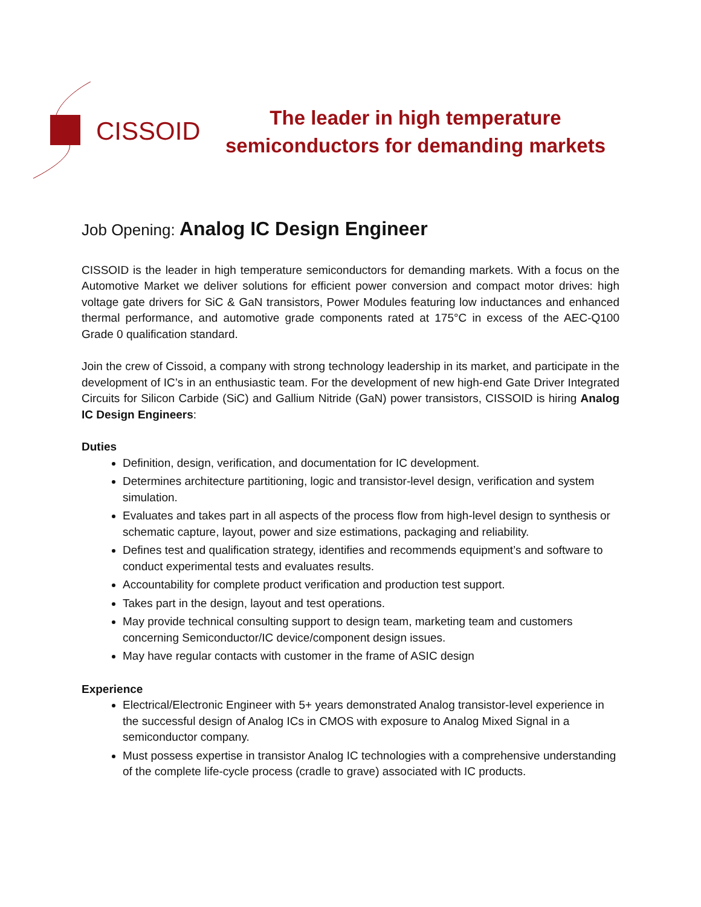CISSOID
The leader in high temperature
semiconductors for demanding markets
Job Opening: Analog IC Design Engineer
CISSOID is the leader in high temperature semiconductors for demanding markets. With a focus on the Automotive Market we deliver solutions for efficient power conversion and compact motor drives: high voltage gate drivers for SiC & GaN transistors, Power Modules featuring low inductances and enhanced thermal performance, and automotive grade components rated at 175°C in excess of the AEC-Q100 Grade 0 qualification standard.
Join the crew of Cissoid, a company with strong technology leadership in its market, and participate in the development of IC’s in an enthusiastic team. For the development of new high-end Gate Driver Integrated Circuits for Silicon Carbide (SiC) and Gallium Nitride (GaN) power transistors, CISSOID is hiring Analog IC Design Engineers:
Duties
Definition, design, verification, and documentation for IC development.
Determines architecture partitioning, logic and transistor-level design, verification and system simulation.
Evaluates and takes part in all aspects of the process flow from high-level design to synthesis or schematic capture, layout, power and size estimations, packaging and reliability.
Defines test and qualification strategy, identifies and recommends equipment’s and software to conduct experimental tests and evaluates results.
Accountability for complete product verification and production test support.
Takes part in the design, layout and test operations.
May provide technical consulting support to design team, marketing team and customers concerning Semiconductor/IC device/component design issues.
May have regular contacts with customer in the frame of ASIC design
Experience
Electrical/Electronic Engineer with 5+ years demonstrated Analog transistor-level experience in the successful design of Analog ICs in CMOS with exposure to Analog Mixed Signal in a semiconductor company.
Must possess expertise in transistor Analog IC technologies with a comprehensive understanding of the complete life-cycle process (cradle to grave) associated with IC products.